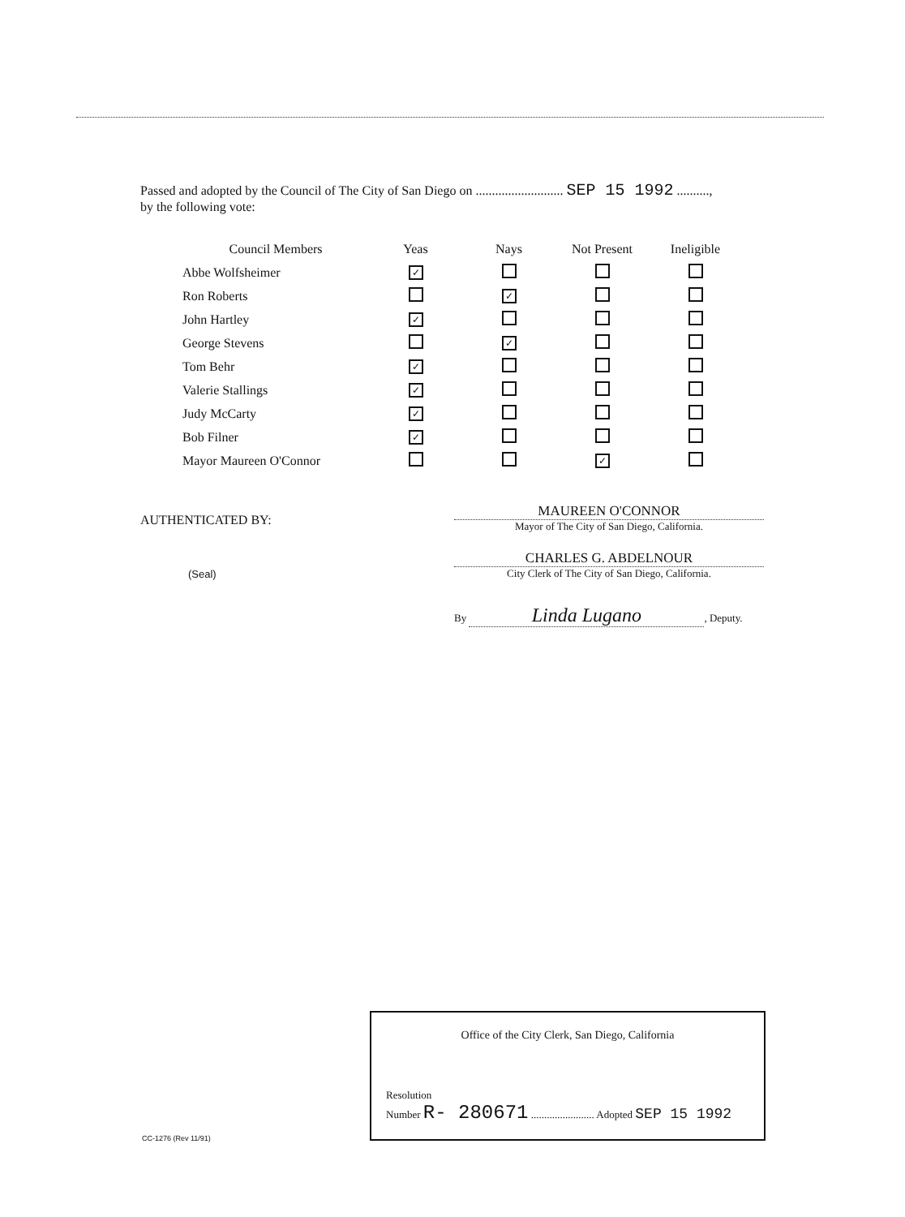Passed and adopted by the Council of The City of San Diego on ........................... SEP 15 1992 ..........,
by the following vote:
| Council Members | Yeas | Nays | Not Present | Ineligible |
| --- | --- | --- | --- | --- |
| Abbe Wolfsheimer | ✓ | | | |
| Ron Roberts | | ✓ | | |
| John Hartley | ✓ | | | |
| George Stevens | | ✓ | | |
| Tom Behr | ✓ | | | |
| Valerie Stallings | ✓ | | | |
| Judy McCarty | ✓ | | | |
| Bob Filner | ✓ | | | |
| Mayor Maureen O'Connor | | | ✓ | |
AUTHENTICATED BY:
(Seal)
MAUREEN O'CONNOR
Mayor of The City of San Diego, California.
CHARLES G. ABDELNOUR
City Clerk of The City of San Diego, California.
By Linda Lugano, Deputy.
Office of the City Clerk, San Diego, California
Resolution
Number R- 280671 ........................ Adopted SEP 15 1992
CC-1276 (Rev 11/91)